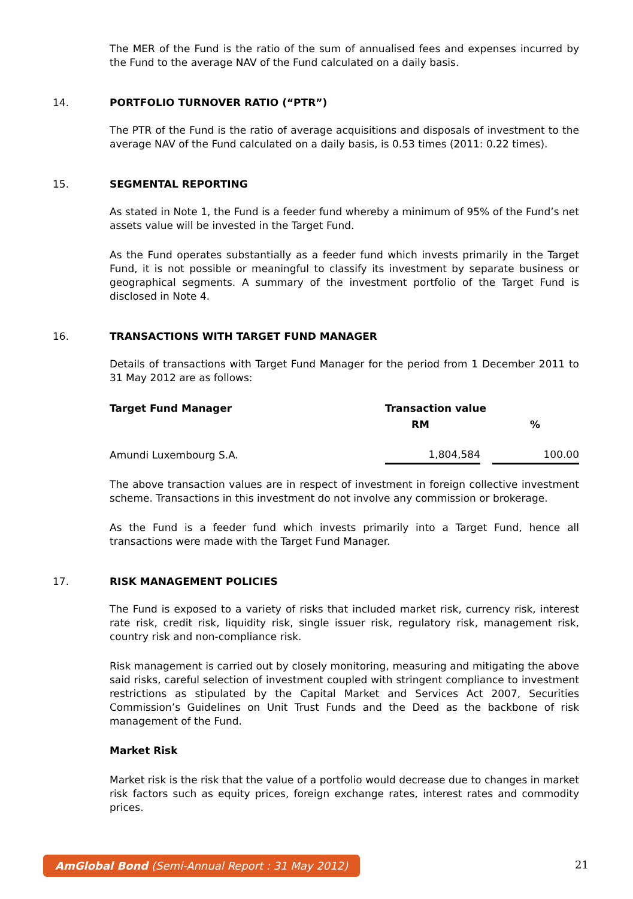The MER of the Fund is the ratio of the sum of annualised fees and expenses incurred by the Fund to the average NAV of the Fund calculated on a daily basis.
14. PORTFOLIO TURNOVER RATIO (“PTR”)
The PTR of the Fund is the ratio of average acquisitions and disposals of investment to the average NAV of the Fund calculated on a daily basis, is 0.53 times (2011: 0.22 times).
15. SEGMENTAL REPORTING
As stated in Note 1, the Fund is a feeder fund whereby a minimum of 95% of the Fund’s net assets value will be invested in the Target Fund.
As the Fund operates substantially as a feeder fund which invests primarily in the Target Fund, it is not possible or meaningful to classify its investment by separate business or geographical segments. A summary of the investment portfolio of the Target Fund is disclosed in Note 4.
16. TRANSACTIONS WITH TARGET FUND MANAGER
Details of transactions with Target Fund Manager for the period from 1 December 2011 to 31 May 2012 are as follows:
| Target Fund Manager | Transaction value | | |
| --- | --- | --- | --- |
| | RM | | % |
| Amundi Luxembourg S.A. | 1,804,584 | | 100.00 |
The above transaction values are in respect of investment in foreign collective investment scheme. Transactions in this investment do not involve any commission or brokerage.
As the Fund is a feeder fund which invests primarily into a Target Fund, hence all transactions were made with the Target Fund Manager.
17. RISK MANAGEMENT POLICIES
The Fund is exposed to a variety of risks that included market risk, currency risk, interest rate risk, credit risk, liquidity risk, single issuer risk, regulatory risk, management risk, country risk and non-compliance risk.
Risk management is carried out by closely monitoring, measuring and mitigating the above said risks, careful selection of investment coupled with stringent compliance to investment restrictions as stipulated by the Capital Market and Services Act 2007, Securities Commission’s Guidelines on Unit Trust Funds and the Deed as the backbone of risk management of the Fund.
Market Risk
Market risk is the risk that the value of a portfolio would decrease due to changes in market risk factors such as equity prices, foreign exchange rates, interest rates and commodity prices.
AmGlobal Bond (Semi-Annual Report : 31 May 2012)
21